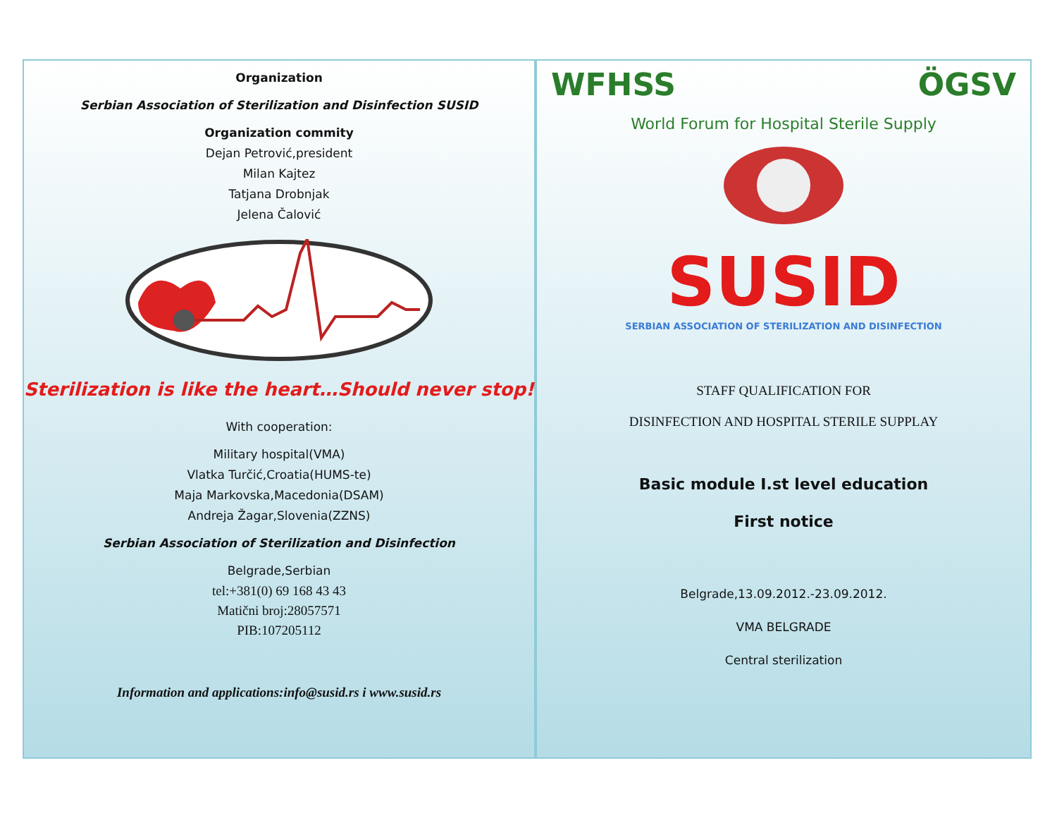Organization
Serbian Association of Sterilization and Disinfection SUSID
Organization commity
Dejan Petrović,president
Milan Kajtez
Tatjana Drobnjak
Jelena Čalović
Sterilization is like the heart…Should never stop!
With cooperation:
Military hospital(VMA)
Vlatka Turčić,Croatia(HUMS-te)
Maja Markovska,Macedonia(DSAM)
Andreja Žagar,Slovenia(ZZNS)
Serbian Association of Sterilization and Disinfection
Belgrade,Serbian
tel:+381(0) 69 168 43 43
Matični broj:28057571
PIB:107205112
Information and applications:info@susid.rs i www.susid.rs
WFHSS ÖGSV
World Forum for Hospital Sterile Supply
SUSID
SERBIAN ASSOCIATION OF STERILIZATION AND DISINFECTION
STAFF QUALIFICATION FOR
DISINFECTION AND HOSPITAL STERILE SUPPLAY
Basic module I.st level education
First notice
Belgrade,13.09.2012.-23.09.2012.
VMA BELGRADE
Central sterilization